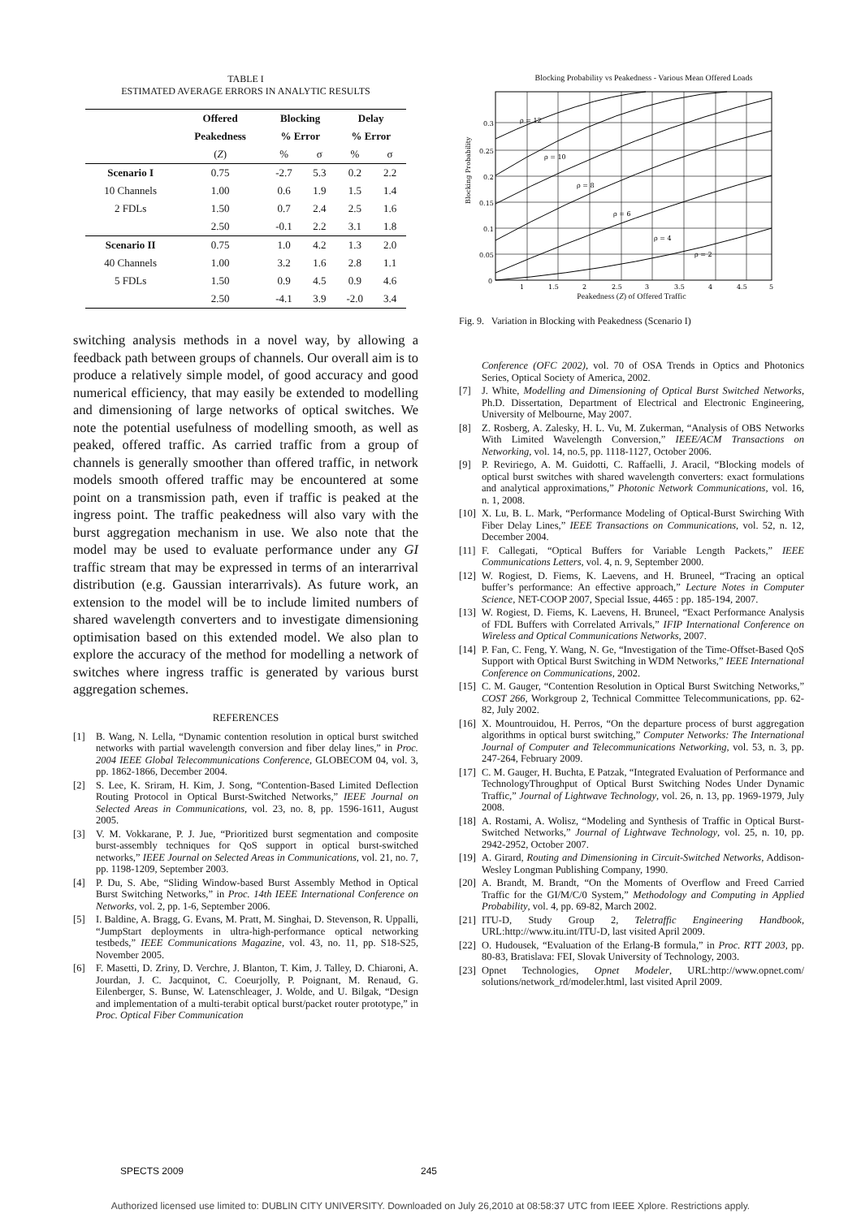TABLE I
ESTIMATED AVERAGE ERRORS IN ANALYTIC RESULTS
| | Offered | Blocking | | Delay | |
| --- | --- | --- | --- | --- | --- |
| | Peakedness | % Error | | % Error | |
| | ( Z ) | % | σ | % | σ |
| Scenario I | 0.75 | -2.7 | 5.3 | 0.2 | 2.2 |
| 10 Channels | 1.00 | 0.6 | 1.9 | 1.5 | 1.4 |
| 2 FDLs | 1.50 | 0.7 | 2.4 | 2.5 | 1.6 |
| | 2.50 | -0.1 | 2.2 | 3.1 | 1.8 |
| Scenario II | 0.75 | 1.0 | 4.2 | 1.3 | 2.0 |
| 40 Channels | 1.00 | 3.2 | 1.6 | 2.8 | 1.1 |
| 5 FDLs | 1.50 | 0.9 | 4.5 | 0.9 | 4.6 |
| | 2.50 | -4.1 | 3.9 | -2.0 | 3.4 |
switching analysis methods in a novel way, by allowing a feedback path between groups of channels. Our overall aim is to produce a relatively simple model, of good accuracy and good numerical efficiency, that may easily be extended to modelling and dimensioning of large networks of optical switches. We note the potential usefulness of modelling smooth, as well as peaked, offered traffic. As carried traffic from a group of channels is generally smoother than offered traffic, in network models smooth offered traffic may be encountered at some point on a transmission path, even if traffic is peaked at the ingress point. The traffic peakedness will also vary with the burst aggregation mechanism in use. We also note that the model may be used to evaluate performance under any GI traffic stream that may be expressed in terms of an interarrival distribution (e.g. Gaussian interarrivals). As future work, an extension to the model will be to include limited numbers of shared wavelength converters and to investigate dimensioning optimisation based on this extended model. We also plan to explore the accuracy of the method for modelling a network of switches where ingress traffic is generated by various burst aggregation schemes.
REFERENCES
[1] B. Wang, N. Lella, “Dynamic contention resolution in optical burst switched networks with partial wavelength conversion and fiber delay lines,” in Proc. 2004 IEEE Global Telecommunications Conference, GLOBECOM 04, vol. 3, pp. 1862-1866, December 2004.
[2] S. Lee, K. Sriram, H. Kim, J. Song, “Contention-Based Limited Deflection Routing Protocol in Optical Burst-Switched Networks,” IEEE Journal on Selected Areas in Communications, vol. 23, no. 8, pp. 1596-1611, August 2005.
[3] V. M. Vokkarane, P. J. Jue, “Prioritized burst segmentation and composite burst-assembly techniques for QoS support in optical burst-switched networks,” IEEE Journal on Selected Areas in Communications, vol. 21, no. 7, pp. 1198-1209, September 2003.
[4] P. Du, S. Abe, “Sliding Window-based Burst Assembly Method in Optical Burst Switching Networks,” in Proc. 14th IEEE International Conference on Networks, vol. 2, pp. 1-6, September 2006.
[5] I. Baldine, A. Bragg, G. Evans, M. Pratt, M. Singhai, D. Stevenson, R. Uppalli, “JumpStart deployments in ultra-high-performance optical networking testbeds,” IEEE Communications Magazine, vol. 43, no. 11, pp. S18-S25, November 2005.
[6] F. Masetti, D. Zriny, D. Verchre, J. Blanton, T. Kim, J. Talley, D. Chiaroni, A. Jourdan, J. C. Jacquinot, C. Coeurjolly, P. Poignant, M. Renaud, G. Eilenberger, S. Bunse, W. Latenschleager, J. Wolde, and U. Bilgak, “Design and implementation of a multi-terabit optical burst/packet router prototype,” in Proc. Optical Fiber Communication
Blocking Probability vs Peakedness - Various Mean Offered Loads
Blocking Probability
0.3
0.25
0.2
0.15
0.1
0.05
0
1
1.5
2
2.5
3
3.5
4
4.5
5
ρ = 12
ρ = 10
ρ = 8
ρ = 6
ρ = 4
ρ = 2
Peakedness (Z) of Offered Traffic
Fig. 9. Variation in Blocking with Peakedness (Scenario I)
Conference (OFC 2002), vol. 70 of OSA Trends in Optics and Photonics Series, Optical Society of America, 2002.
[7] J. White, Modelling and Dimensioning of Optical Burst Switched Networks, Ph.D. Dissertation, Department of Electrical and Electronic Engineering, University of Melbourne, May 2007.
[8] Z. Rosberg, A. Zalesky, H. L. Vu, M. Zukerman, “Analysis of OBS Networks With Limited Wavelength Conversion,” IEEE/ACM Transactions on Networking, vol. 14, no.5, pp. 1118-1127, October 2006.
[9] P. Reviriego, A. M. Guidotti, C. Raffaelli, J. Aracil, “Blocking models of optical burst switches with shared wavelength converters: exact formulations and analytical approximations,” Photonic Network Communications, vol. 16, n. 1, 2008.
[10] X. Lu, B. L. Mark, “Performance Modeling of Optical-Burst Swirching With Fiber Delay Lines,” IEEE Transactions on Communications, vol. 52, n. 12, December 2004.
[11] F. Callegati, “Optical Buffers for Variable Length Packets,” IEEE Communications Letters, vol. 4, n. 9, September 2000.
[12] W. Rogiest, D. Fiems, K. Laevens, and H. Bruneel, “Tracing an optical buffer’s performance: An effective approach,” Lecture Notes in Computer Science, NET-COOP 2007, Special Issue, 4465 : pp. 185-194, 2007.
[13] W. Rogiest, D. Fiems, K. Laevens, H. Bruneel, “Exact Performance Analysis of FDL Buffers with Correlated Arrivals,” IFIP International Conference on Wireless and Optical Communications Networks, 2007.
[14] P. Fan, C. Feng, Y. Wang, N. Ge, “Investigation of the Time-Offset-Based QoS Support with Optical Burst Switching in WDM Networks,” IEEE International Conference on Communications, 2002.
[15] C. M. Gauger, “Contention Resolution in Optical Burst Switching Networks,” COST 266, Workgroup 2, Technical Committee Telecommunications, pp. 62-82, July 2002.
[16] X. Mountrouidou, H. Perros, “On the departure process of burst aggregation algorithms in optical burst switching,” Computer Networks: The International Journal of Computer and Telecommunications Networking, vol. 53, n. 3, pp. 247-264, February 2009.
[17] C. M. Gauger, H. Buchta, E Patzak, “Integrated Evaluation of Performance and TechnologyThroughput of Optical Burst Switching Nodes Under Dynamic Traffic,” Journal of Lightwave Technology, vol. 26, n. 13, pp. 1969-1979, July 2008.
[18] A. Rostami, A. Wolisz, “Modeling and Synthesis of Traffic in Optical Burst-Switched Networks,” Journal of Lightwave Technology, vol. 25, n. 10, pp. 2942-2952, October 2007.
[19] A. Girard, Routing and Dimensioning in Circuit-Switched Networks, Addison-Wesley Longman Publishing Company, 1990.
[20] A. Brandt, M. Brandt, “On the Moments of Overflow and Freed Carried Traffic for the GI/M/C/0 System,” Methodology and Computing in Applied Probability, vol. 4, pp. 69-82, March 2002.
[21] ITU-D, Study Group 2, Teletraffic Engineering Handbook, URL:http://www.itu.int/ITU-D, last visited April 2009.
[22] O. Hudousek, “Evaluation of the Erlang-B formula,” in Proc. RTT 2003, pp. 80-83, Bratislava: FEI, Slovak University of Technology, 2003.
[23] Opnet Technologies, Opnet Modeler, URL:http://www.opnet.com/ solutions/network_rd/modeler.html, last visited April 2009.
SPECTS 2009 245
Authorized licensed use limited to: DUBLIN CITY UNIVERSITY. Downloaded on July 26,2010 at 08:58:37 UTC from IEEE Xplore. Restrictions apply.